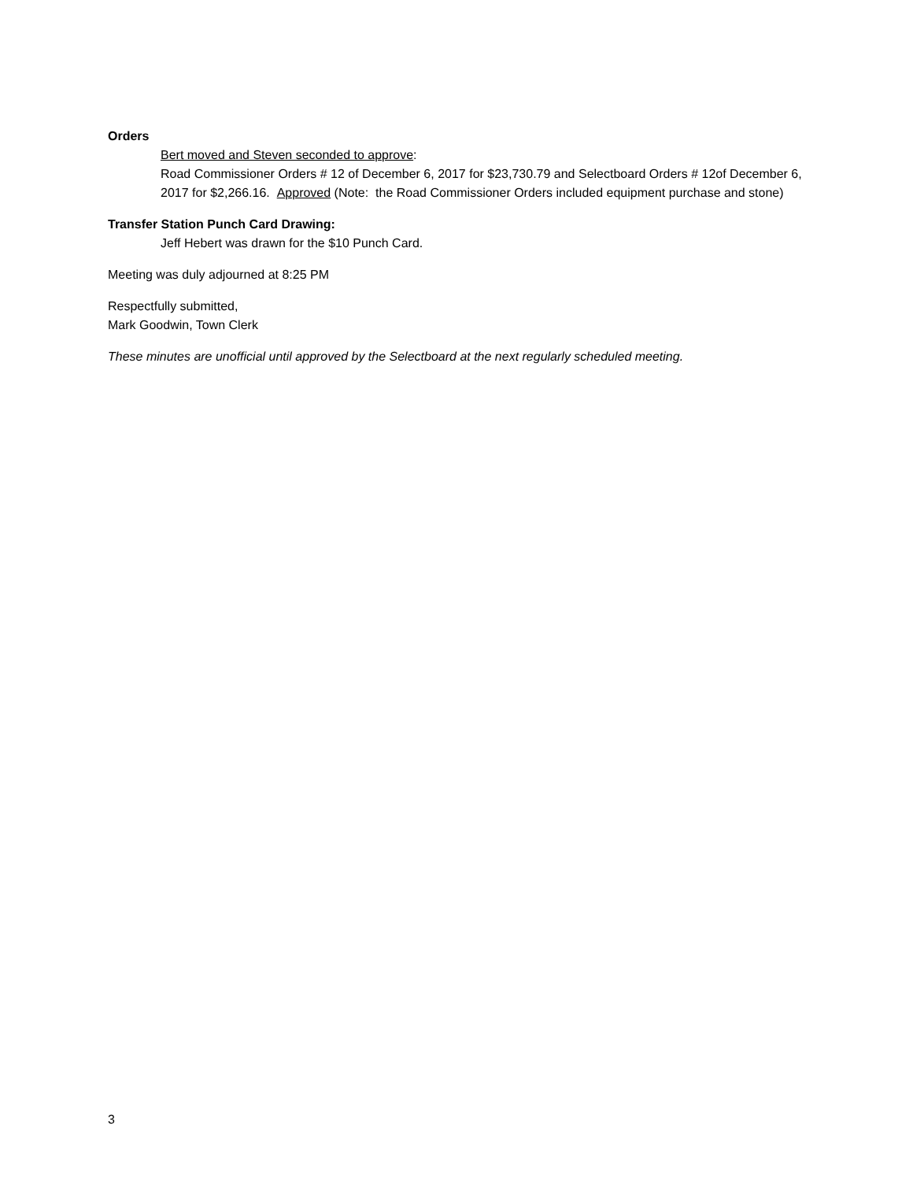Orders
Bert moved and Steven seconded to approve:
Road Commissioner Orders # 12 of December 6, 2017 for $23,730.79 and Selectboard Orders # 12of December 6, 2017 for $2,266.16. Approved (Note: the Road Commissioner Orders included equipment purchase and stone)
Transfer Station Punch Card Drawing:
Jeff Hebert was drawn for the $10 Punch Card.
Meeting was duly adjourned at 8:25 PM
Respectfully submitted,
Mark Goodwin, Town Clerk
These minutes are unofficial until approved by the Selectboard at the next regularly scheduled meeting.
3